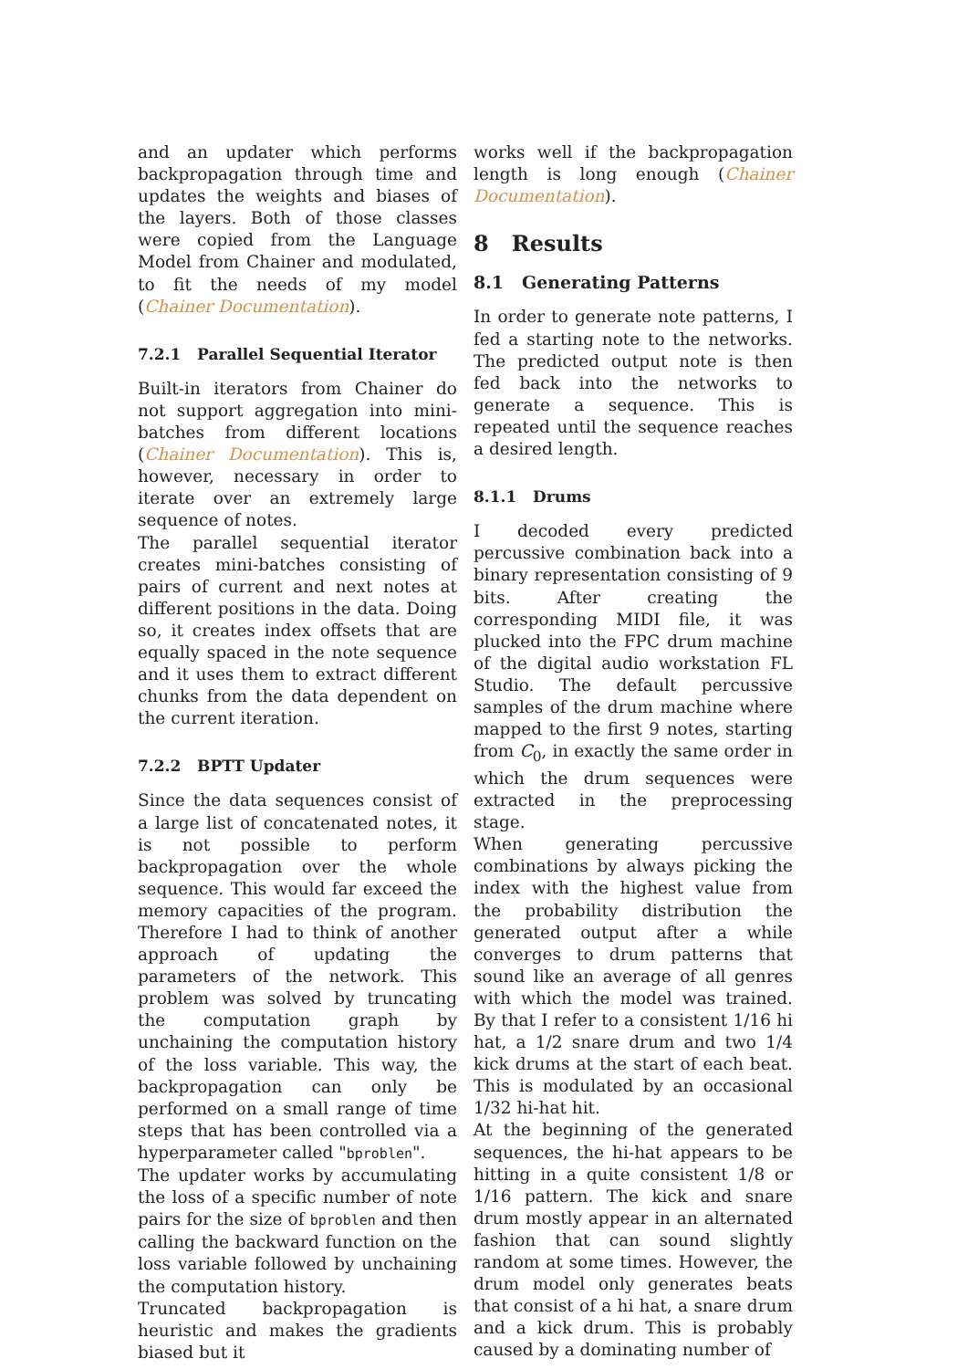and an updater which performs backpropagation through time and updates the weights and biases of the layers. Both of those classes were copied from the Language Model from Chainer and modulated, to fit the needs of my model (Chainer Documentation).
7.2.1 Parallel Sequential Iterator
Built-in iterators from Chainer do not support aggregation into mini-batches from different locations (Chainer Documentation). This is, however, necessary in order to iterate over an extremely large sequence of notes.
The parallel sequential iterator creates mini-batches consisting of pairs of current and next notes at different positions in the data. Doing so, it creates index offsets that are equally spaced in the note sequence and it uses them to extract different chunks from the data dependent on the current iteration.
7.2.2 BPTT Updater
Since the data sequences consist of a large list of concatenated notes, it is not possible to perform backpropagation over the whole sequence. This would far exceed the memory capacities of the program. Therefore I had to think of another approach of updating the parameters of the network. This problem was solved by truncating the computation graph by unchaining the computation history of the loss variable. This way, the backpropagation can only be performed on a small range of time steps that has been controlled via a hyperparameter called "bproblen".
The updater works by accumulating the loss of a specific number of note pairs for the size of bproblen and then calling the backward function on the loss variable followed by unchaining the computation history.
Truncated backpropagation is heuristic and makes the gradients biased but it
works well if the backpropagation length is long enough (Chainer Documentation).
8 Results
8.1 Generating Patterns
In order to generate note patterns, I fed a starting note to the networks. The predicted output note is then fed back into the networks to generate a sequence. This is repeated until the sequence reaches a desired length.
8.1.1 Drums
I decoded every predicted percussive combination back into a binary representation consisting of 9 bits. After creating the corresponding MIDI file, it was plucked into the FPC drum machine of the digital audio workstation FL Studio. The default percussive samples of the drum machine where mapped to the first 9 notes, starting from C<sub>0</sub>, in exactly the same order in which the drum sequences were extracted in the preprocessing stage.
When generating percussive combinations by always picking the index with the highest value from the probability distribution the generated output after a while converges to drum patterns that sound like an average of all genres with which the model was trained. By that I refer to a consistent 1/16 hi hat, a 1/2 snare drum and two 1/4 kick drums at the start of each beat. This is modulated by an occasional 1/32 hi-hat hit.
At the beginning of the generated sequences, the hi-hat appears to be hitting in a quite consistent 1/8 or 1/16 pattern. The kick and snare drum mostly appear in an alternated fashion that can sound slightly random at some times. However, the drum model only generates beats that consist of a hi hat, a snare drum and a kick drum. This is probably caused by a dominating number of